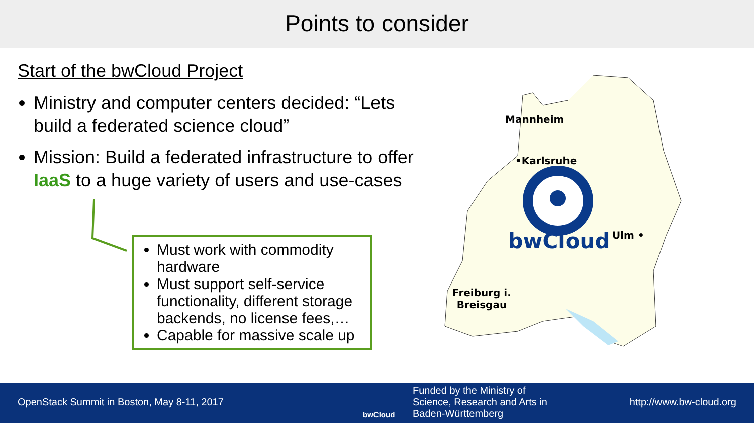Points to consider
Start of the bwCloud Project
Ministry and computer centers decided: “Lets build a federated science cloud”
Mission: Build a federated infrastructure to offer IaaS to a huge variety of users and use-cases
Must work with commodity hardware
Must support self-service functionality, different storage backends, no license fees,…
Capable for massive scale up
bwCloud
Mannheim
•Karlsruhe
Ulm •
Freiburg i.
Breisgau
OpenStack Summit in Boston, May 8-11, 2017
bwCloud
Funded by the Ministry of
Science, Research and Arts in
Baden-Württemberg
http://www.bw-cloud.org